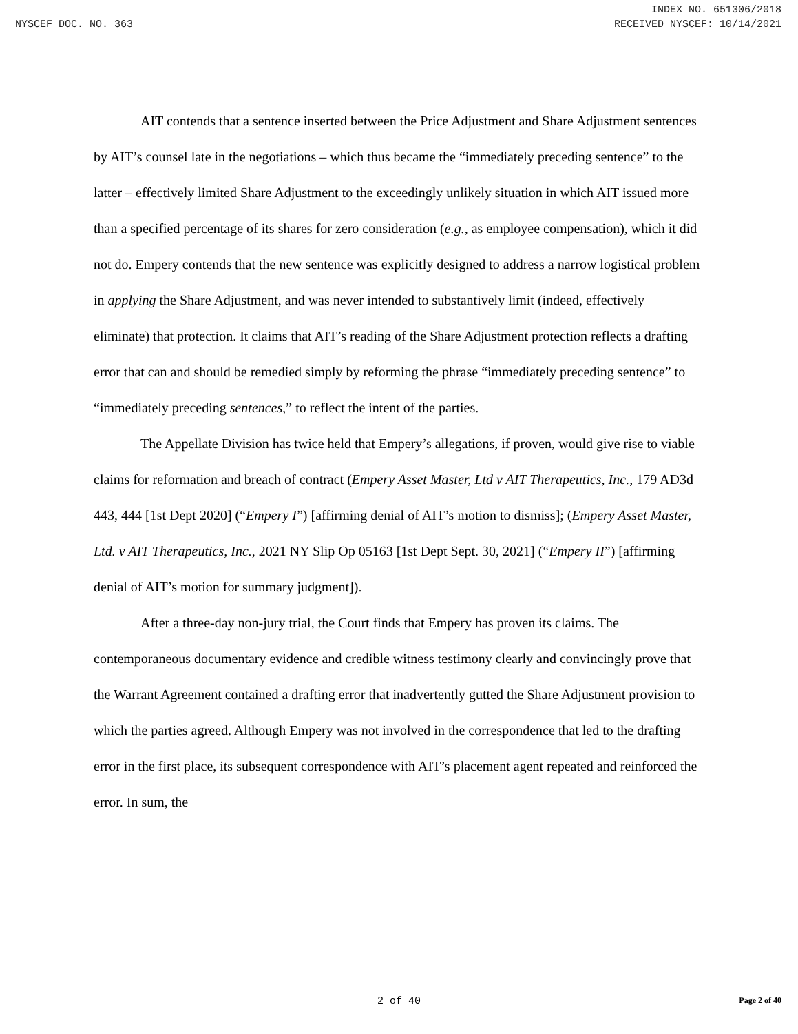INDEX NO. 651306/2018
NYSCEF DOC. NO. 363 RECEIVED NYSCEF: 10/14/2021
AIT contends that a sentence inserted between the Price Adjustment and Share Adjustment sentences by AIT’s counsel late in the negotiations – which thus became the “immediately preceding sentence” to the latter – effectively limited Share Adjustment to the exceedingly unlikely situation in which AIT issued more than a specified percentage of its shares for zero consideration (e.g., as employee compensation), which it did not do. Empery contends that the new sentence was explicitly designed to address a narrow logistical problem in applying the Share Adjustment, and was never intended to substantively limit (indeed, effectively eliminate) that protection. It claims that AIT’s reading of the Share Adjustment protection reflects a drafting error that can and should be remedied simply by reforming the phrase “immediately preceding sentence” to “immediately preceding sentences,” to reflect the intent of the parties.
The Appellate Division has twice held that Empery’s allegations, if proven, would give rise to viable claims for reformation and breach of contract (Empery Asset Master, Ltd v AIT Therapeutics, Inc., 179 AD3d 443, 444 [1st Dept 2020] (“Empery I”) [affirming denial of AIT’s motion to dismiss]; (Empery Asset Master, Ltd. v AIT Therapeutics, Inc., 2021 NY Slip Op 05163 [1st Dept Sept. 30, 2021] (“Empery II”) [affirming denial of AIT’s motion for summary judgment]).
After a three-day non-jury trial, the Court finds that Empery has proven its claims. The contemporaneous documentary evidence and credible witness testimony clearly and convincingly prove that the Warrant Agreement contained a drafting error that inadvertently gutted the Share Adjustment provision to which the parties agreed. Although Empery was not involved in the correspondence that led to the drafting error in the first place, its subsequent correspondence with AIT’s placement agent repeated and reinforced the error. In sum, the
2 of 40
Page 2 of 40